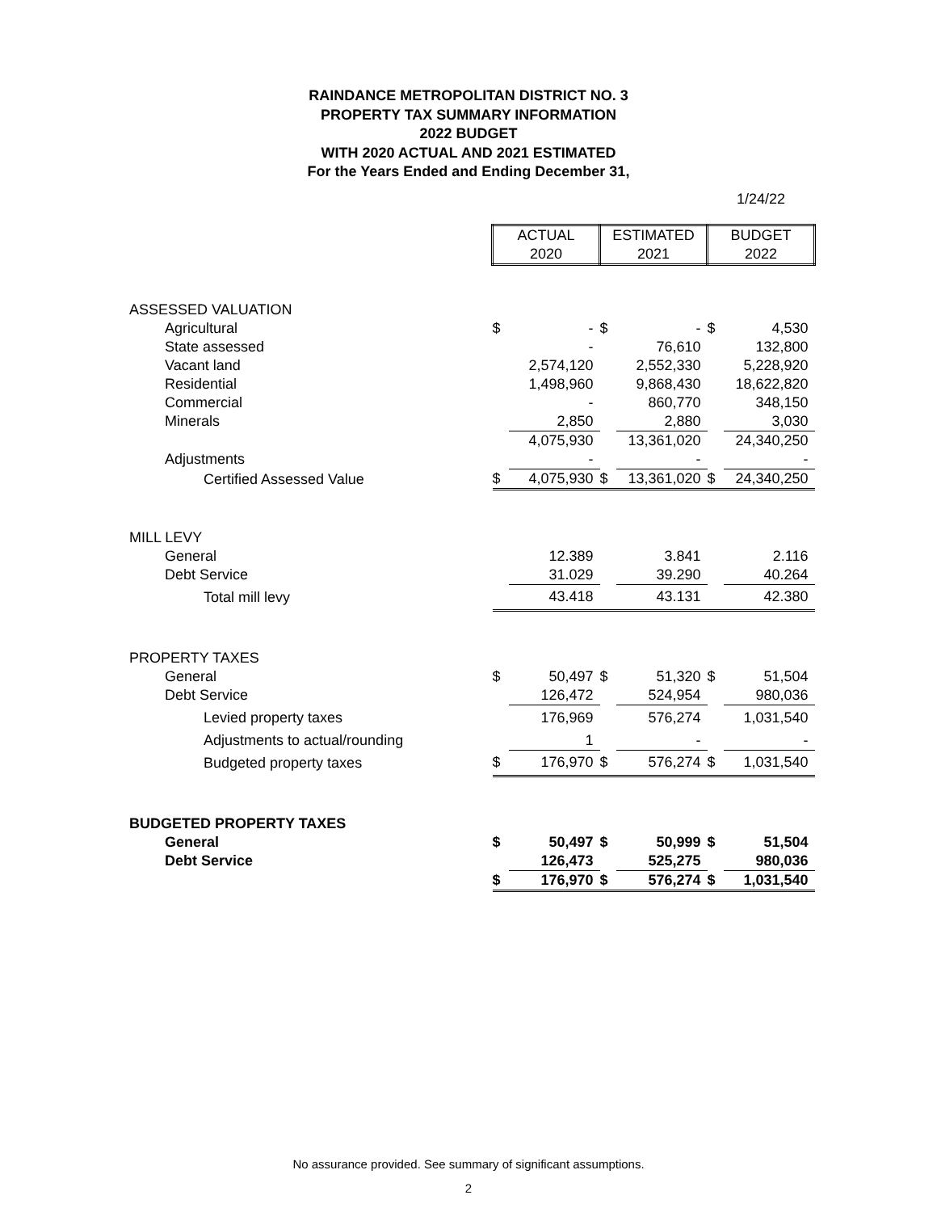RAINDANCE METROPOLITAN DISTRICT NO. 3
PROPERTY TAX SUMMARY INFORMATION
2022 BUDGET
WITH 2020 ACTUAL AND 2021 ESTIMATED
For the Years Ended and Ending December 31,
1/24/22
| | ACTUAL 2020 | | ESTIMATED 2021 | | BUDGET 2022 | |
| ASSESSED VALUATION | | | | | | |
| Agricultural | $ | - | $ | - | $ | 4,530 |
| State assessed | | - | | 76,610 | | 132,800 |
| Vacant land | | 2,574,120 | | 2,552,330 | | 5,228,920 |
| Residential | | 1,498,960 | | 9,868,430 | | 18,622,820 |
| Commercial | | - | | 860,770 | | 348,150 |
| Minerals | | 2,850 | | 2,880 | | 3,030 |
| | | 4,075,930 | | 13,361,020 | | 24,340,250 |
| Adjustments | | - | | - | | - |
| Certified Assessed Value | $ | 4,075,930 | $ | 13,361,020 | $ | 24,340,250 |
| MILL LEVY | | | | | | |
| General | | 12.389 | | 3.841 | | 2.116 |
| Debt Service | | 31.029 | | 39.290 | | 40.264 |
| Total mill levy | | 43.418 | | 43.131 | | 42.380 |
| PROPERTY TAXES | | | | | | |
| General | $ | 50,497 | $ | 51,320 | $ | 51,504 |
| Debt Service | | 126,472 | | 524,954 | | 980,036 |
| Levied property taxes | | 176,969 | | 576,274 | | 1,031,540 |
| Adjustments to actual/rounding | | 1 | | - | | - |
| Budgeted property taxes | $ | 176,970 | $ | 576,274 | $ | 1,031,540 |
| BUDGETED PROPERTY TAXES | | | | | | |
| General | $ | 50,497 | $ | 50,999 | $ | 51,504 |
| Debt Service | | 126,473 | | 525,275 | | 980,036 |
| | $ | 176,970 | $ | 576,274 | $ | 1,031,540 |
No assurance provided. See summary of significant assumptions.
2